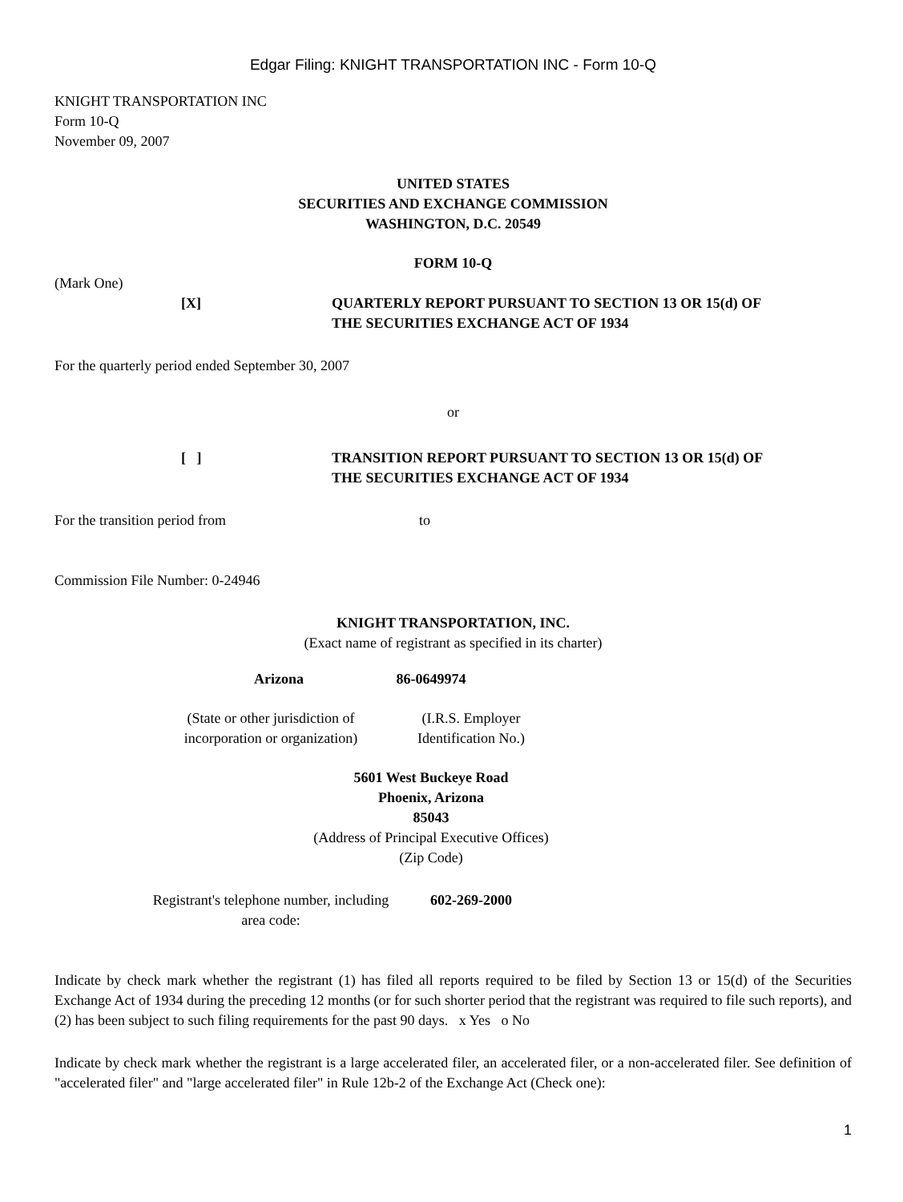Edgar Filing: KNIGHT TRANSPORTATION INC - Form 10-Q
KNIGHT TRANSPORTATION INC
Form 10-Q
November 09, 2007
UNITED STATES
SECURITIES AND EXCHANGE COMMISSION
WASHINGTON, D.C. 20549
FORM 10-Q
(Mark One)
[X] QUARTERLY REPORT PURSUANT TO SECTION 13 OR 15(d) OF
THE SECURITIES EXCHANGE ACT OF 1934
For the quarterly period ended September 30, 2007
or
[ ] TRANSITION REPORT PURSUANT TO SECTION 13 OR 15(d) OF
THE SECURITIES EXCHANGE ACT OF 1934
For the transition period from to
Commission File Number: 0-24946
KNIGHT TRANSPORTATION, INC.
(Exact name of registrant as specified in its charter)
Arizona 86-0649974
(State or other jurisdiction of incorporation or organization)
(I.R.S. Employer Identification No.)
5601 West Buckeye Road
Phoenix, Arizona
85043
(Address of Principal Executive Offices)
(Zip Code)
Registrant's telephone number, including area code:
602-269-2000
Indicate by check mark whether the registrant (1) has filed all reports required to be filed by Section 13 or 15(d) of the Securities Exchange Act of 1934 during the preceding 12 months (or for such shorter period that the registrant was required to file such reports), and (2) has been subject to such filing requirements for the past 90 days. x Yes o No
Indicate by check mark whether the registrant is a large accelerated filer, an accelerated filer, or a non-accelerated filer. See definition of "accelerated filer" and "large accelerated filer" in Rule 12b-2 of the Exchange Act (Check one):
1